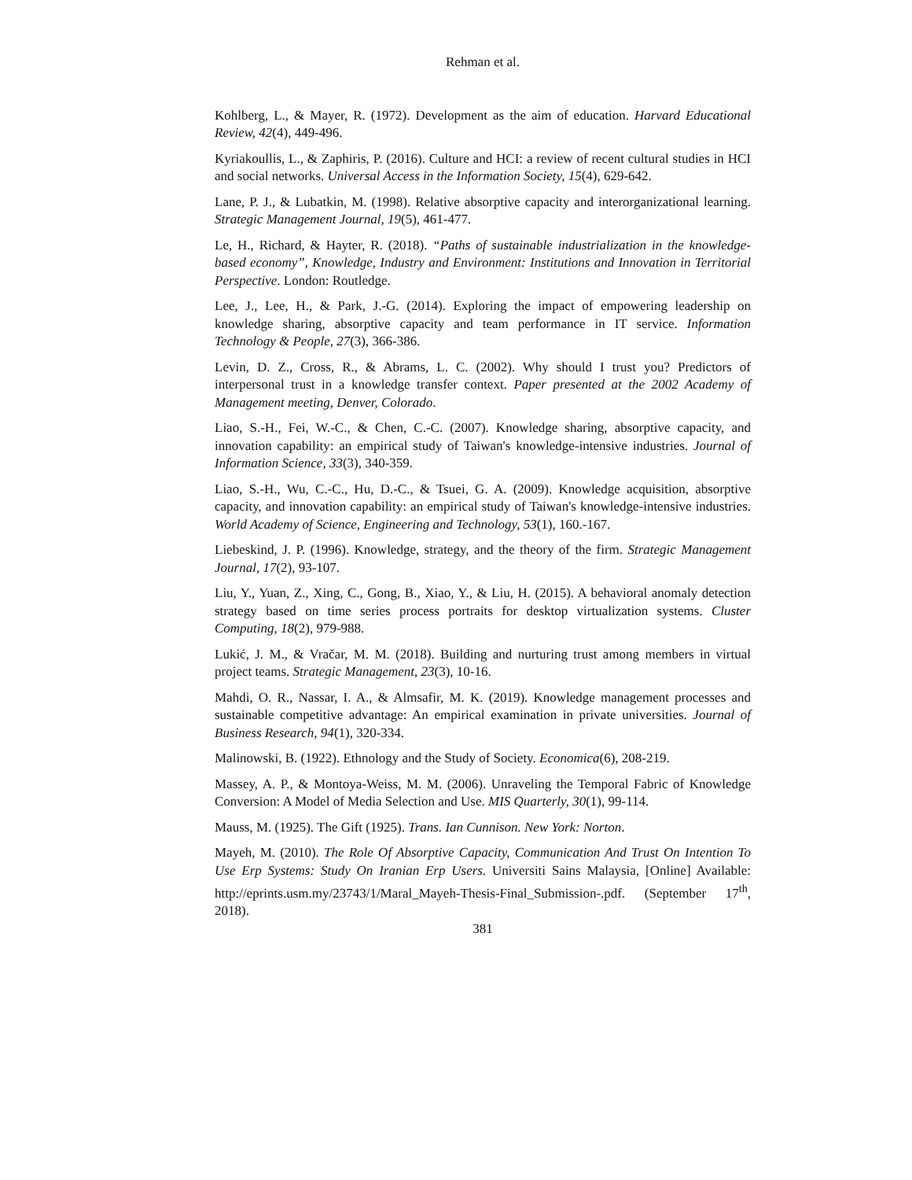Rehman et al.
Kohlberg, L., & Mayer, R. (1972). Development as the aim of education. Harvard Educational Review, 42(4), 449-496.
Kyriakoullis, L., & Zaphiris, P. (2016). Culture and HCI: a review of recent cultural studies in HCI and social networks. Universal Access in the Information Society, 15(4), 629-642.
Lane, P. J., & Lubatkin, M. (1998). Relative absorptive capacity and interorganizational learning. Strategic Management Journal, 19(5), 461-477.
Le, H., Richard, & Hayter, R. (2018). “Paths of sustainable industrialization in the knowledge-based economy”, Knowledge, Industry and Environment: Institutions and Innovation in Territorial Perspective. London: Routledge.
Lee, J., Lee, H., & Park, J.-G. (2014). Exploring the impact of empowering leadership on knowledge sharing, absorptive capacity and team performance in IT service. Information Technology & People, 27(3), 366-386.
Levin, D. Z., Cross, R., & Abrams, L. C. (2002). Why should I trust you? Predictors of interpersonal trust in a knowledge transfer context. Paper presented at the 2002 Academy of Management meeting, Denver, Colorado.
Liao, S.-H., Fei, W.-C., & Chen, C.-C. (2007). Knowledge sharing, absorptive capacity, and innovation capability: an empirical study of Taiwan's knowledge-intensive industries. Journal of Information Science, 33(3), 340-359.
Liao, S.-H., Wu, C.-C., Hu, D.-C., & Tsuei, G. A. (2009). Knowledge acquisition, absorptive capacity, and innovation capability: an empirical study of Taiwan's knowledge-intensive industries. World Academy of Science, Engineering and Technology, 53(1), 160.-167.
Liebeskind, J. P. (1996). Knowledge, strategy, and the theory of the firm. Strategic Management Journal, 17(2), 93-107.
Liu, Y., Yuan, Z., Xing, C., Gong, B., Xiao, Y., & Liu, H. (2015). A behavioral anomaly detection strategy based on time series process portraits for desktop virtualization systems. Cluster Computing, 18(2), 979-988.
Lukić, J. M., & Vračar, M. M. (2018). Building and nurturing trust among members in virtual project teams. Strategic Management, 23(3), 10-16.
Mahdi, O. R., Nassar, I. A., & Almsafir, M. K. (2019). Knowledge management processes and sustainable competitive advantage: An empirical examination in private universities. Journal of Business Research, 94(1), 320-334.
Malinowski, B. (1922). Ethnology and the Study of Society. Economica(6), 208-219.
Massey, A. P., & Montoya-Weiss, M. M. (2006). Unraveling the Temporal Fabric of Knowledge Conversion: A Model of Media Selection and Use. MIS Quarterly, 30(1), 99-114.
Mauss, M. (1925). The Gift (1925). Trans. Ian Cunnison. New York: Norton.
Mayeh, M. (2010). The Role Of Absorptive Capacity, Communication And Trust On Intention To Use Erp Systems: Study On Iranian Erp Users. Universiti Sains Malaysia, [Online] Available: http://eprints.usm.my/23743/1/Maral_Mayeh-Thesis-Final_Submission-.pdf. (September 17<sup>th</sup>, 2018).
381